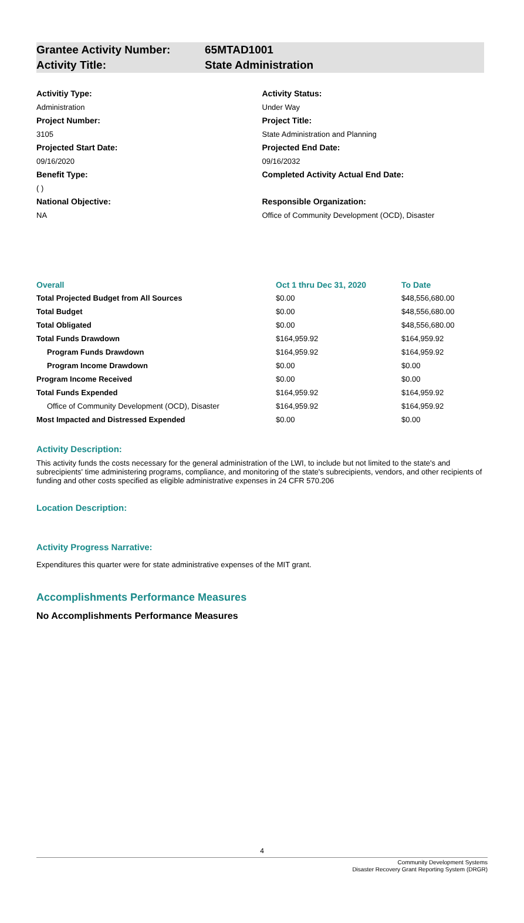Grantee Activity Number: 65MTAD1001
Activity Title: State Administration
Activitiy Type:
Administration
Project Number:
3105
Projected Start Date:
09/16/2020
Benefit Type:
( )
National Objective:
NA
Activity Status:
Under Way
Project Title:
State Administration and Planning
Projected End Date:
09/16/2032
Completed Activity Actual End Date:
Responsible Organization:
Office of Community Development (OCD), Disaster
| Overall | Oct 1 thru Dec 31, 2020 | To Date |
| --- | --- | --- |
| Total Projected Budget from All Sources | $0.00 | $48,556,680.00 |
| Total Budget | $0.00 | $48,556,680.00 |
| Total Obligated | $0.00 | $48,556,680.00 |
| Total Funds Drawdown | $164,959.92 | $164,959.92 |
| Program Funds Drawdown | $164,959.92 | $164,959.92 |
| Program Income Drawdown | $0.00 | $0.00 |
| Program Income Received | $0.00 | $0.00 |
| Total Funds Expended | $164,959.92 | $164,959.92 |
| Office of Community Development (OCD), Disaster | $164,959.92 | $164,959.92 |
| Most Impacted and Distressed Expended | $0.00 | $0.00 |
Activity Description:
This activity funds the costs necessary for the general administration of the LWI, to include but not limited to the state's and subrecipients' time administering programs, compliance, and monitoring of the state's subrecipients, vendors, and other recipients of funding and other costs specified as eligible administrative expenses in 24 CFR 570.206
Location Description:
Activity Progress Narrative:
Expenditures this quarter were for state administrative expenses of the MIT grant.
Accomplishments Performance Measures
No Accomplishments Performance Measures
4
Community Development Systems
Disaster Recovery Grant Reporting System (DRGR)